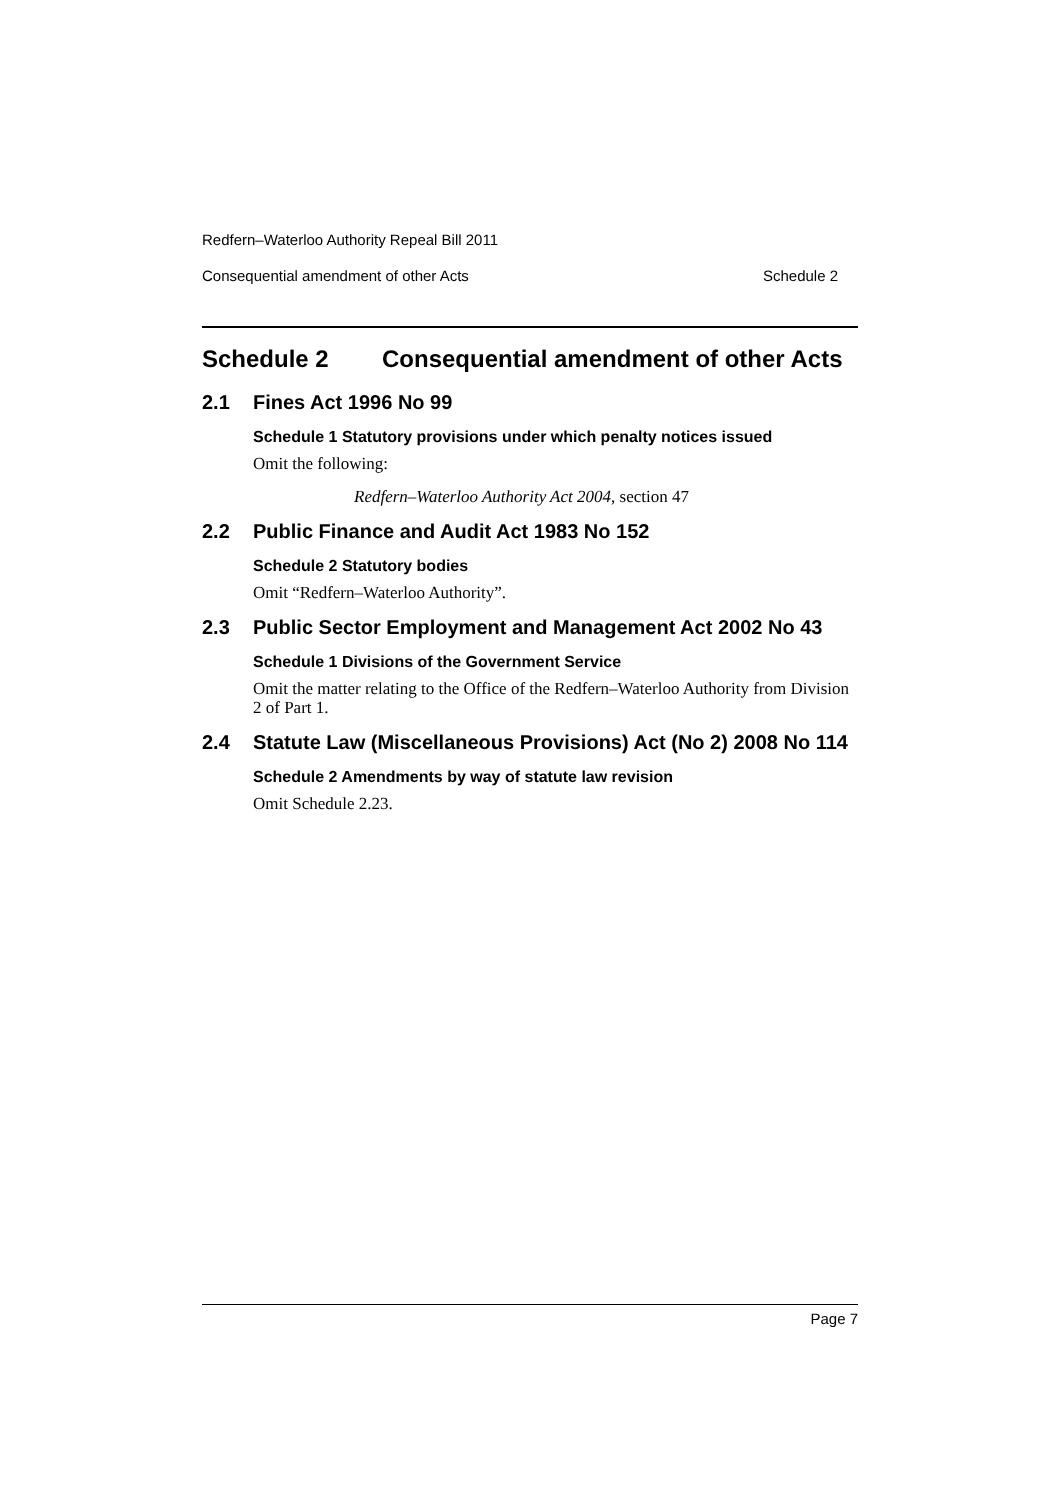Redfern–Waterloo Authority Repeal Bill 2011
Consequential amendment of other Acts Schedule 2
Schedule 2 Consequential amendment of other Acts
2.1 Fines Act 1996 No 99
Schedule 1 Statutory provisions under which penalty notices issued
Omit the following:
Redfern–Waterloo Authority Act 2004, section 47
2.2 Public Finance and Audit Act 1983 No 152
Schedule 2 Statutory bodies
Omit “Redfern–Waterloo Authority”.
2.3 Public Sector Employment and Management Act 2002 No 43
Schedule 1 Divisions of the Government Service
Omit the matter relating to the Office of the Redfern–Waterloo Authority from Division 2 of Part 1.
2.4 Statute Law (Miscellaneous Provisions) Act (No 2) 2008 No 114
Schedule 2 Amendments by way of statute law revision
Omit Schedule 2.23.
Page 7